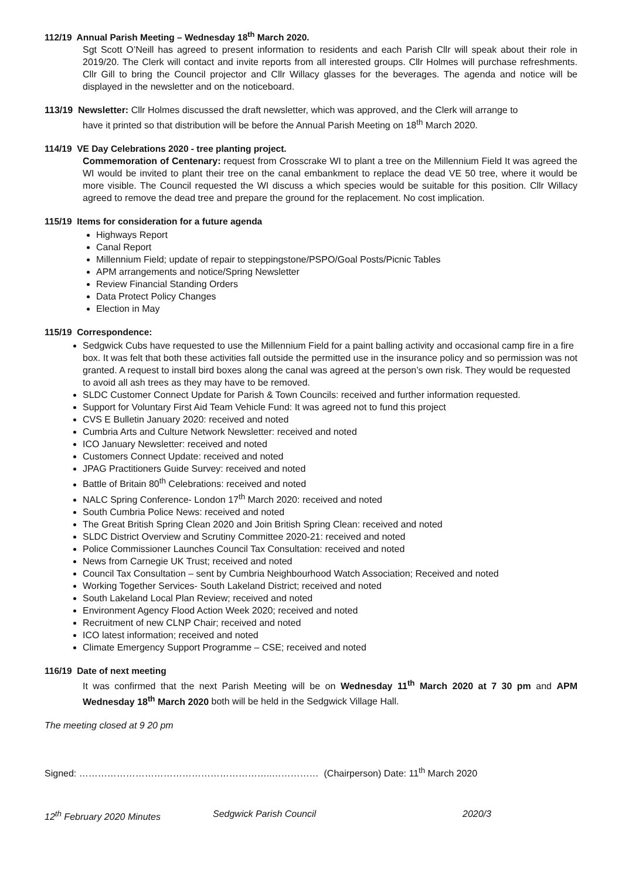112/19 Annual Parish Meeting – Wednesday 18<sup>th</sup> March 2020.
Sgt Scott O’Neill has agreed to present information to residents and each Parish Cllr will speak about their role in 2019/20. The Clerk will contact and invite reports from all interested groups. Cllr Holmes will purchase refreshments. Cllr Gill to bring the Council projector and Cllr Willacy glasses for the beverages. The agenda and notice will be displayed in the newsletter and on the noticeboard.
113/19 Newsletter: Cllr Holmes discussed the draft newsletter, which was approved, and the Clerk will arrange to
have it printed so that distribution will be before the Annual Parish Meeting on 18<sup>th</sup> March 2020.
114/19 VE Day Celebrations 2020 - tree planting project.
Commemoration of Centenary: request from Crosscrake WI to plant a tree on the Millennium Field It was agreed the WI would be invited to plant their tree on the canal embankment to replace the dead VE 50 tree, where it would be more visible. The Council requested the WI discuss a which species would be suitable for this position. Cllr Willacy agreed to remove the dead tree and prepare the ground for the replacement. No cost implication.
115/19 Items for consideration for a future agenda
Highways Report
Canal Report
Millennium Field; update of repair to steppingstone/PSPO/Goal Posts/Picnic Tables
APM arrangements and notice/Spring Newsletter
Review Financial Standing Orders
Data Protect Policy Changes
Election in May
115/19 Correspondence:
Sedgwick Cubs have requested to use the Millennium Field for a paint balling activity and occasional camp fire in a fire box. It was felt that both these activities fall outside the permitted use in the insurance policy and so permission was not granted. A request to install bird boxes along the canal was agreed at the person’s own risk. They would be requested to avoid all ash trees as they may have to be removed.
SLDC Customer Connect Update for Parish & Town Councils: received and further information requested.
Support for Voluntary First Aid Team Vehicle Fund: It was agreed not to fund this project
CVS E Bulletin January 2020: received and noted
Cumbria Arts and Culture Network Newsletter: received and noted
ICO January Newsletter: received and noted
Customers Connect Update: received and noted
JPAG Practitioners Guide Survey: received and noted
Battle of Britain 80<sup>th</sup> Celebrations: received and noted
NALC Spring Conference- London 17<sup>th</sup> March 2020: received and noted
South Cumbria Police News: received and noted
The Great British Spring Clean 2020 and Join British Spring Clean: received and noted
SLDC District Overview and Scrutiny Committee 2020-21: received and noted
Police Commissioner Launches Council Tax Consultation: received and noted
News from Carnegie UK Trust; received and noted
Council Tax Consultation – sent by Cumbria Neighbourhood Watch Association; Received and noted
Working Together Services- South Lakeland District; received and noted
South Lakeland Local Plan Review; received and noted
Environment Agency Flood Action Week 2020; received and noted
Recruitment of new CLNP Chair; received and noted
ICO latest information; received and noted
Climate Emergency Support Programme – CSE; received and noted
116/19 Date of next meeting
It was confirmed that the next Parish Meeting will be on Wednesday 11<sup>th</sup> March 2020 at 7 30 pm and APM Wednesday 18<sup>th</sup> March 2020 both will be held in the Sedgwick Village Hall.
The meeting closed at 9 20 pm
Signed: ……………………………………………………..…………… (Chairperson) Date: 11<sup>th</sup> March 2020
12<sup>th</sup> February 2020 Minutes Sedgwick Parish Council 2020/3